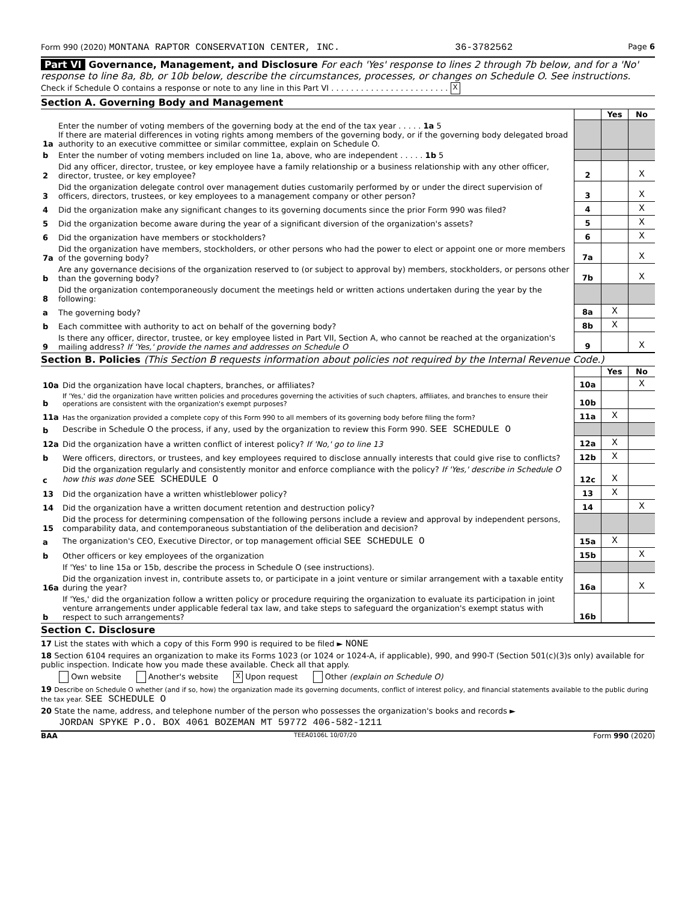Form 990 (2020) MONTANA RAPTOR CONSERVATION CENTER, INC. 36-3782562 Page 6
Part VI Governance, Management, and Disclosure For each 'Yes' response to lines 2 through 7b below, and for a 'No' response to line 8a, 8b, or 10b below, describe the circumstances, processes, or changes on Schedule O. See instructions.
Check if Schedule O contains a response or note to any line in this Part VI . . . . . . . . . . . . . . . . . . . . . . . . X
Section A. Governing Body and Management
| | | | Yes | No |
| 1a | Enter the number of voting members of the governing body at the end of the tax year . . . . . 1a 5 If there are material differences in voting rights among members of the governing body, or if the governing body delegated broad authority to an executive committee or similar committee, explain on Schedule O. | | | |
| b | Enter the number of voting members included on line 1a, above, who are independent . . . . . 1b 5 | | | |
| 2 | Did any officer, director, trustee, or key employee have a family relationship or a business relationship with any other officer, director, trustee, or key employee? | 2 | | X |
| 3 | Did the organization delegate control over management duties customarily performed by or under the direct supervision of officers, directors, trustees, or key employees to a management company or other person? | 3 | | X |
| 4 | Did the organization make any significant changes to its governing documents since the prior Form 990 was filed? | 4 | | X |
| 5 | Did the organization become aware during the year of a significant diversion of the organization's assets? | 5 | | X |
| 6 | Did the organization have members or stockholders? | 6 | | X |
| 7a | Did the organization have members, stockholders, or other persons who had the power to elect or appoint one or more members of the governing body? | 7a | | X |
| b | Are any governance decisions of the organization reserved to (or subject to approval by) members, stockholders, or persons other than the governing body? | 7b | | X |
| 8 | Did the organization contemporaneously document the meetings held or written actions undertaken during the year by the following: | | | |
| a | The governing body? | 8a | X | |
| b | Each committee with authority to act on behalf of the governing body? | 8b | X | |
| 9 | Is there any officer, director, trustee, or key employee listed in Part VII, Section A, who cannot be reached at the organization's mailing address? If 'Yes,' provide the names and addresses on Schedule O | 9 | | X |
Section B. Policies (This Section B requests information about policies not required by the Internal Revenue Code.)
| | | | Yes | No |
| 10a | Did the organization have local chapters, branches, or affiliates? | 10a | | X |
| b | If 'Yes,' did the organization have written policies and procedures governing the activities of such chapters, affiliates, and branches to ensure their operations are consistent with the organization's exempt purposes? | 10b | | |
| 11a | Has the organization provided a complete copy of this Form 990 to all members of its governing body before filing the form? | 11a | X | |
| b | Describe in Schedule O the process, if any, used by the organization to review this Form 990. SEE SCHEDULE O | | | |
| 12a | Did the organization have a written conflict of interest policy? If 'No,' go to line 13 | 12a | X | |
| b | Were officers, directors, or trustees, and key employees required to disclose annually interests that could give rise to conflicts? | 12b | X | |
| c | Did the organization regularly and consistently monitor and enforce compliance with the policy? If 'Yes,' describe in Schedule O how this was done SEE SCHEDULE O | 12c | X | |
| 13 | Did the organization have a written whistleblower policy? | 13 | X | |
| 14 | Did the organization have a written document retention and destruction policy? | 14 | | X |
| 15 | Did the process for determining compensation of the following persons include a review and approval by independent persons, comparability data, and contemporaneous substantiation of the deliberation and decision? | | | |
| a | The organization's CEO, Executive Director, or top management official SEE SCHEDULE O | 15a | X | |
| b | Other officers or key employees of the organization | 15b | | X |
| | If 'Yes' to line 15a or 15b, describe the process in Schedule O (see instructions). | | | |
| 16a | Did the organization invest in, contribute assets to, or participate in a joint venture or similar arrangement with a taxable entity during the year? | 16a | | X |
| b | If 'Yes,' did the organization follow a written policy or procedure requiring the organization to evaluate its participation in joint venture arrangements under applicable federal tax law, and take steps to safeguard the organization's exempt status with respect to such arrangements? | 16b | | |
Section C. Disclosure
17 List the states with which a copy of this Form 990 is required to be filed ► NONE
18 Section 6104 requires an organization to make its Forms 1023 (or 1024 or 1024-A, if applicable), 990, and 990-T (Section 501(c)(3)s only) available for public inspection. Indicate how you made these available. Check all that apply.
Own website Another's website X Upon request Other (explain on Schedule O)
19 Describe on Schedule O whether (and if so, how) the organization made its governing documents, conflict of interest policy, and financial statements available to the public during the tax year. SEE SCHEDULE O
20 State the name, address, and telephone number of the person who possesses the organization's books and records ►
JORDAN SPYKE P.O. BOX 4061 BOZEMAN MT 59772 406-582-1211
BAA TEEA0106L 10/07/20 Form 990 (2020)